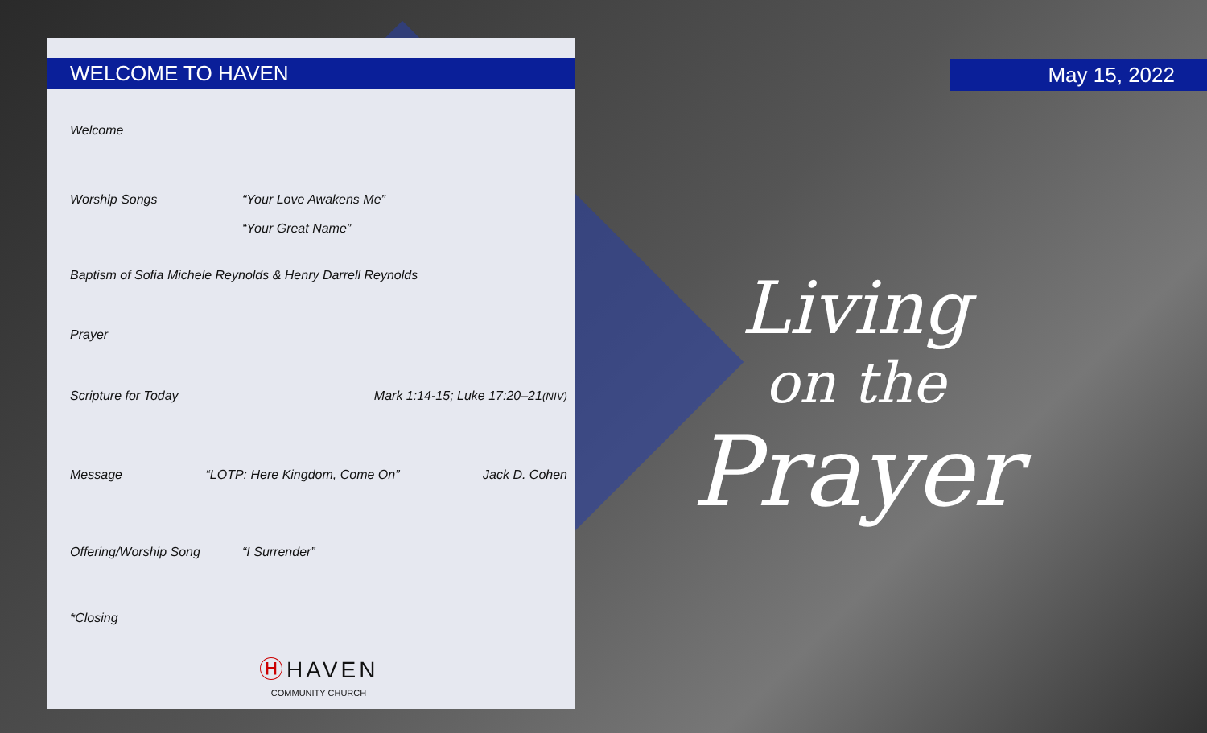WELCOME TO HAVEN
Welcome
Worship Songs “Your Love Awakens Me”
“Your Great Name”
Baptism of Sofia Michele Reynolds & Henry Darrell Reynolds
Prayer
Scripture for Today Mark 1:14-15; Luke 17:20–21(NIV)
Message “LOTP: Here Kingdom, Come On” Jack D. Cohen
Offering/Worship Song “I Surrender”
*Closing
Ⓗ HAVEN
COMMUNITY CHURCH
May 15, 2022
Living
on the
Prayer